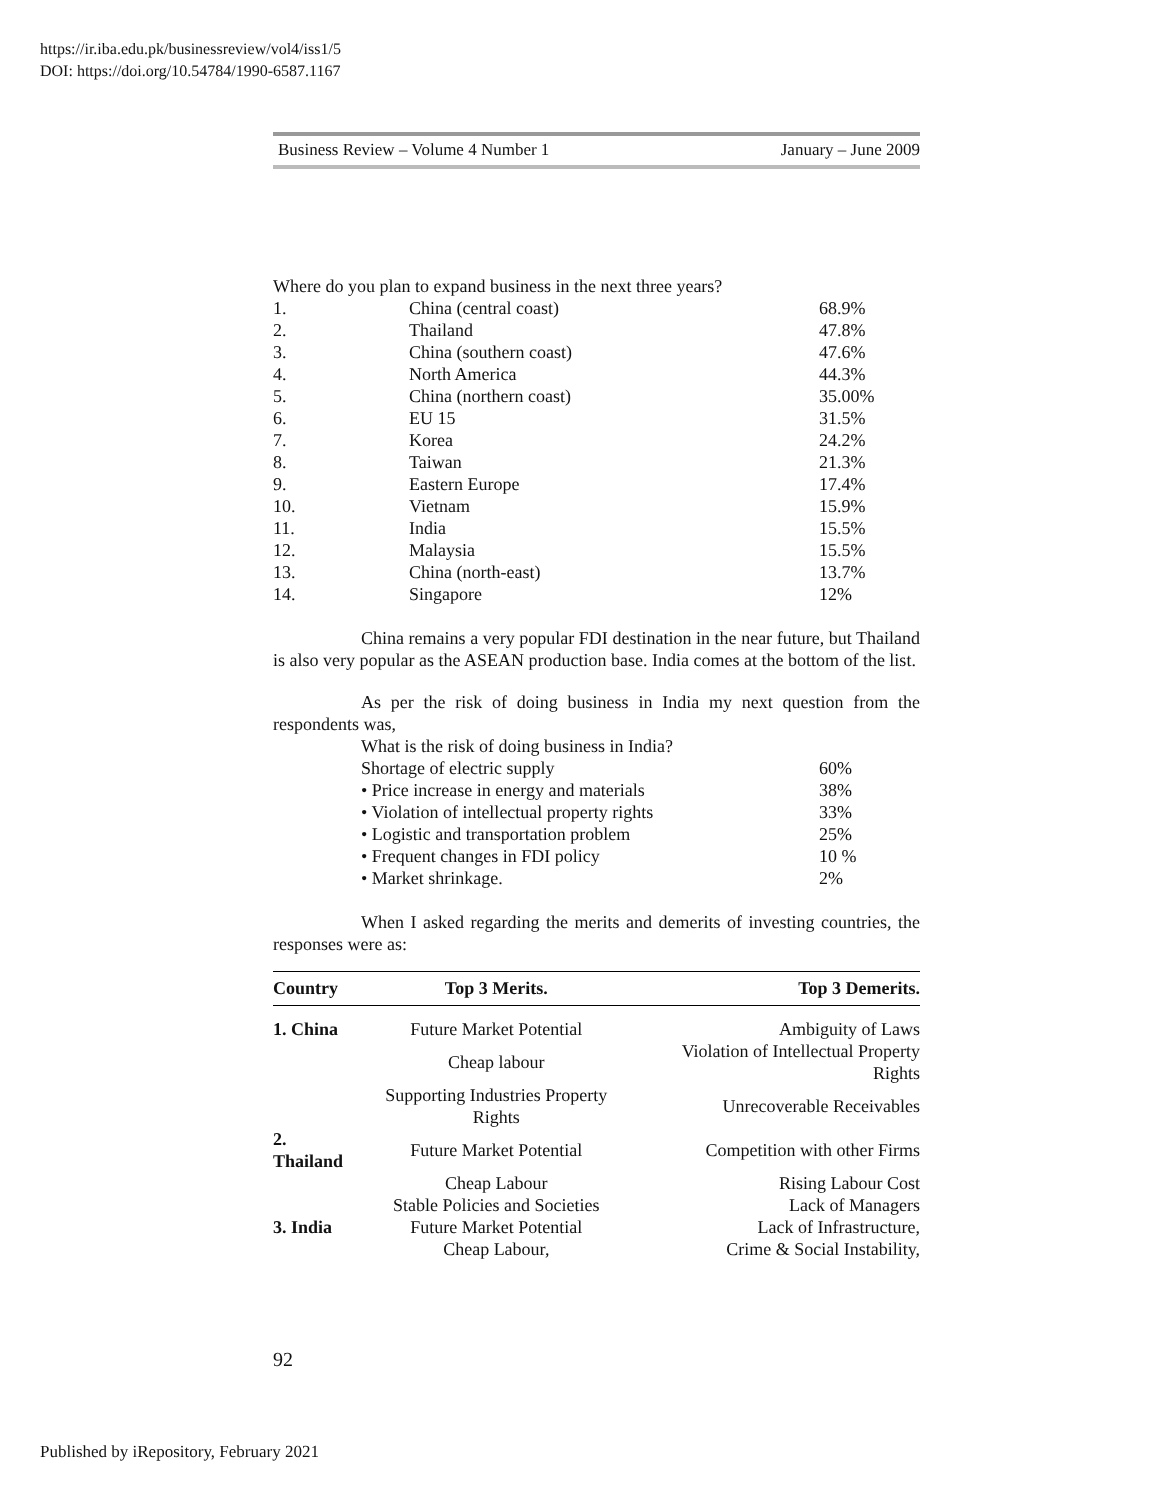https://ir.iba.edu.pk/businessreview/vol4/iss1/5
DOI: https://doi.org/10.54784/1990-6587.1167
Business Review – Volume 4 Number 1 January – June 2009
Where do you plan to expand business in the next three years?
| 1. | China (central coast) | 68.9% |
| 2. | Thailand | 47.8% |
| 3. | China (southern coast) | 47.6% |
| 4. | North America | 44.3% |
| 5. | China (northern coast) | 35.00% |
| 6. | EU 15 | 31.5% |
| 7. | Korea | 24.2% |
| 8. | Taiwan | 21.3% |
| 9. | Eastern Europe | 17.4% |
| 10. | Vietnam | 15.9% |
| 11. | India | 15.5% |
| 12. | Malaysia | 15.5% |
| 13. | China (north-east) | 13.7% |
| 14. | Singapore | 12% |
China remains a very popular FDI destination in the near future, but Thailand is also very popular as the ASEAN production base. India comes at the bottom of the list.
As per the risk of doing business in India my next question from the respondents was,
| What is the risk of doing business in India? | |
| Shortage of electric supply | 60% |
| • Price increase in energy and materials | 38% |
| • Violation of intellectual property rights | 33% |
| • Logistic and transportation problem | 25% |
| • Frequent changes in FDI policy | 10 % |
| • Market shrinkage. | 2% |
When I asked regarding the merits and demerits of investing countries, the responses were as:
| Country | Top 3 Merits. | Top 3 Demerits. |
| --- | --- | --- |
| 1. China | Future Market Potential | Ambiguity of Laws |
| | Cheap labour | Violation of Intellectual Property Rights |
| | Supporting Industries Property Rights | Unrecoverable Receivables |
| 2. Thailand | Future Market Potential | Competition with other Firms |
| | Cheap Labour | Rising Labour Cost |
| | Stable Policies and Societies | Lack of Managers |
| 3. India | Future Market Potential | Lack of Infrastructure, |
| | Cheap Labour, | Crime & Social Instability, |
92
Published by iRepository, February 2021